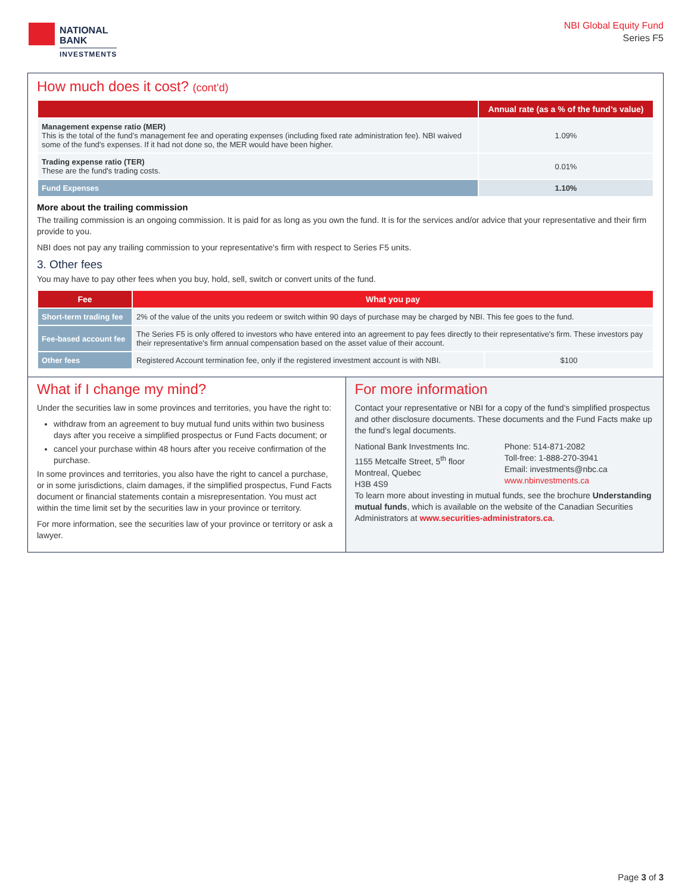NATIONAL
BANK
INVESTMENTS
NBI Global Equity Fund
Series F5
How much does it cost? (cont’d)
| | Annual rate (as a % of the fund’s value) |
| --- | --- |
| Management expense ratio (MER) This is the total of the fund’s management fee and operating expenses (including fixed rate administration fee). NBI waived some of the fund's expenses. If it had not done so, the MER would have been higher. | 1.09% |
| Trading expense ratio (TER) These are the fund's trading costs. | 0.01% |
| Fund Expenses | 1.10% |
More about the trailing commission
The trailing commission is an ongoing commission. It is paid for as long as you own the fund. It is for the services and/or advice that your representative and their firm provide to you.
NBI does not pay any trailing commission to your representative's firm with respect to Series F5 units.
3. Other fees
You may have to pay other fees when you buy, hold, sell, switch or convert units of the fund.
| Fee | What you pay | |
| --- | --- | --- |
| Short-term trading fee | 2% of the value of the units you redeem or switch within 90 days of purchase may be charged by NBI. This fee goes to the fund. | |
| Fee-based account fee | The Series F5 is only offered to investors who have entered into an agreement to pay fees directly to their representative's firm. These investors pay their representative's firm annual compensation based on the asset value of their account. | |
| Other fees | Registered Account termination fee, only if the registered investment account is with NBI. | $100 |
What if I change my mind?
Under the securities law in some provinces and territories, you have the right to:
withdraw from an agreement to buy mutual fund units within two business days after you receive a simplified prospectus or Fund Facts document; or
cancel your purchase within 48 hours after you receive confirmation of the purchase.
In some provinces and territories, you also have the right to cancel a purchase, or in some jurisdictions, claim damages, if the simplified prospectus, Fund Facts document or financial statements contain a misrepresentation. You must act within the time limit set by the securities law in your province or territory.
For more information, see the securities law of your province or territory or ask a lawyer.
For more information
Contact your representative or NBI for a copy of the fund’s simplified prospectus and other disclosure documents. These documents and the Fund Facts make up the fund’s legal documents.
National Bank Investments Inc.
1155 Metcalfe Street, 5<sup>th</sup> floor
Montreal, Quebec
H3B 4S9
Phone: 514-871-2082
Toll-free: 1-888-270-3941
Email: investments@nbc.ca
www.nbinvestments.ca
To learn more about investing in mutual funds, see the brochure Understanding mutual funds, which is available on the website of the Canadian Securities Administrators at www.securities-administrators.ca.
Page 3 of 3